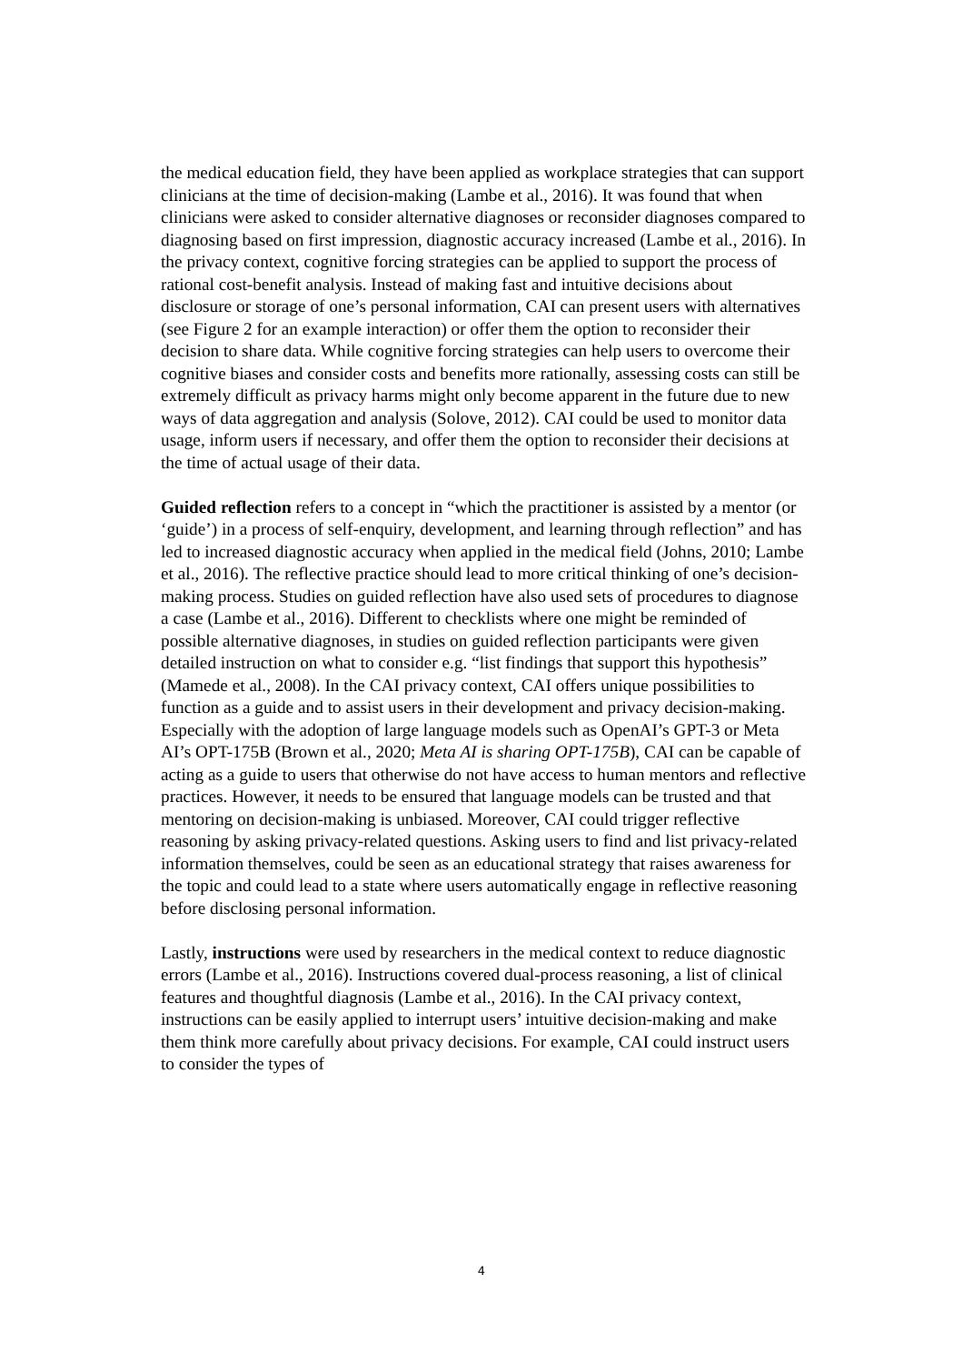the medical education field, they have been applied as workplace strategies that can support clinicians at the time of decision-making (Lambe et al., 2016). It was found that when clinicians were asked to consider alternative diagnoses or reconsider diagnoses compared to diagnosing based on first impression, diagnostic accuracy increased (Lambe et al., 2016). In the privacy context, cognitive forcing strategies can be applied to support the process of rational cost-benefit analysis. Instead of making fast and intuitive decisions about disclosure or storage of one’s personal information, CAI can present users with alternatives (see Figure 2 for an example interaction) or offer them the option to reconsider their decision to share data. While cognitive forcing strategies can help users to overcome their cognitive biases and consider costs and benefits more rationally, assessing costs can still be extremely difficult as privacy harms might only become apparent in the future due to new ways of data aggregation and analysis (Solove, 2012). CAI could be used to monitor data usage, inform users if necessary, and offer them the option to reconsider their decisions at the time of actual usage of their data.
Guided reflection refers to a concept in “which the practitioner is assisted by a mentor (or ‘guide’) in a process of self-enquiry, development, and learning through reflection” and has led to increased diagnostic accuracy when applied in the medical field (Johns, 2010; Lambe et al., 2016). The reflective practice should lead to more critical thinking of one’s decision-making process. Studies on guided reflection have also used sets of procedures to diagnose a case (Lambe et al., 2016). Different to checklists where one might be reminded of possible alternative diagnoses, in studies on guided reflection participants were given detailed instruction on what to consider e.g. “list findings that support this hypothesis” (Mamede et al., 2008). In the CAI privacy context, CAI offers unique possibilities to function as a guide and to assist users in their development and privacy decision-making. Especially with the adoption of large language models such as OpenAI’s GPT-3 or Meta AI’s OPT-175B (Brown et al., 2020; Meta AI is sharing OPT-175B), CAI can be capable of acting as a guide to users that otherwise do not have access to human mentors and reflective practices. However, it needs to be ensured that language models can be trusted and that mentoring on decision-making is unbiased. Moreover, CAI could trigger reflective reasoning by asking privacy-related questions. Asking users to find and list privacy-related information themselves, could be seen as an educational strategy that raises awareness for the topic and could lead to a state where users automatically engage in reflective reasoning before disclosing personal information.
Lastly, instructions were used by researchers in the medical context to reduce diagnostic errors (Lambe et al., 2016). Instructions covered dual-process reasoning, a list of clinical features and thoughtful diagnosis (Lambe et al., 2016). In the CAI privacy context, instructions can be easily applied to interrupt users’ intuitive decision-making and make them think more carefully about privacy decisions. For example, CAI could instruct users to consider the types of
4